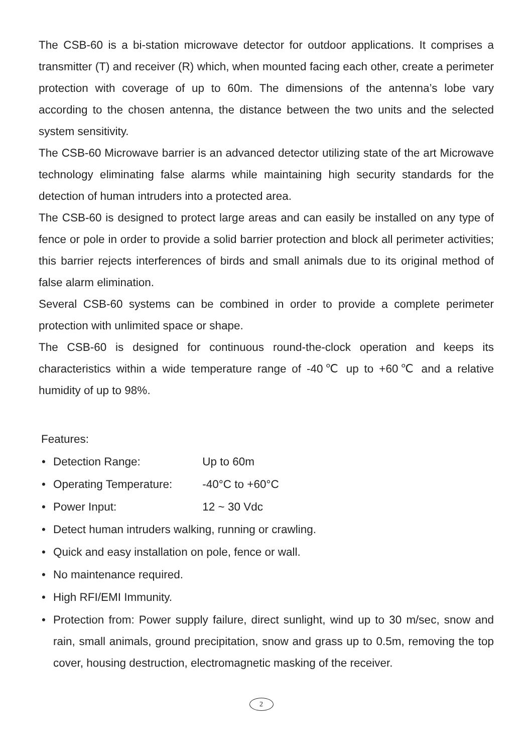The CSB-60 is a bi-station microwave detector for outdoor applications. It comprises a transmitter (T) and receiver (R) which, when mounted facing each other, create a perimeter protection with coverage of up to 60m. The dimensions of the antenna’s lobe vary according to the chosen antenna, the distance between the two units and the selected system sensitivity.
The CSB-60 Microwave barrier is an advanced detector utilizing state of the art Microwave technology eliminating false alarms while maintaining high security standards for the detection of human intruders into a protected area.
The CSB-60 is designed to protect large areas and can easily be installed on any type of fence or pole in order to provide a solid barrier protection and block all perimeter activities; this barrier rejects interferences of birds and small animals due to its original method of false alarm elimination.
Several CSB-60 systems can be combined in order to provide a complete perimeter protection with unlimited space or shape.
The CSB-60 is designed for continuous round-the-clock operation and keeps its characteristics within a wide temperature range of -40℃ up to +60℃ and a relative humidity of up to 98%.
Features:
• Detection Range: Up to 60m
• Operating Temperature: -40°C to +60°C
• Power Input: 12 ~ 30 Vdc
• Detect human intruders walking, running or crawling.
• Quick and easy installation on pole, fence or wall.
• No maintenance required.
• High RFI/EMI Immunity.
• Protection from: Power supply failure, direct sunlight, wind up to 30 m/sec, snow and rain, small animals, ground precipitation, snow and grass up to 0.5m, removing the top cover, housing destruction, electromagnetic masking of the receiver.
2